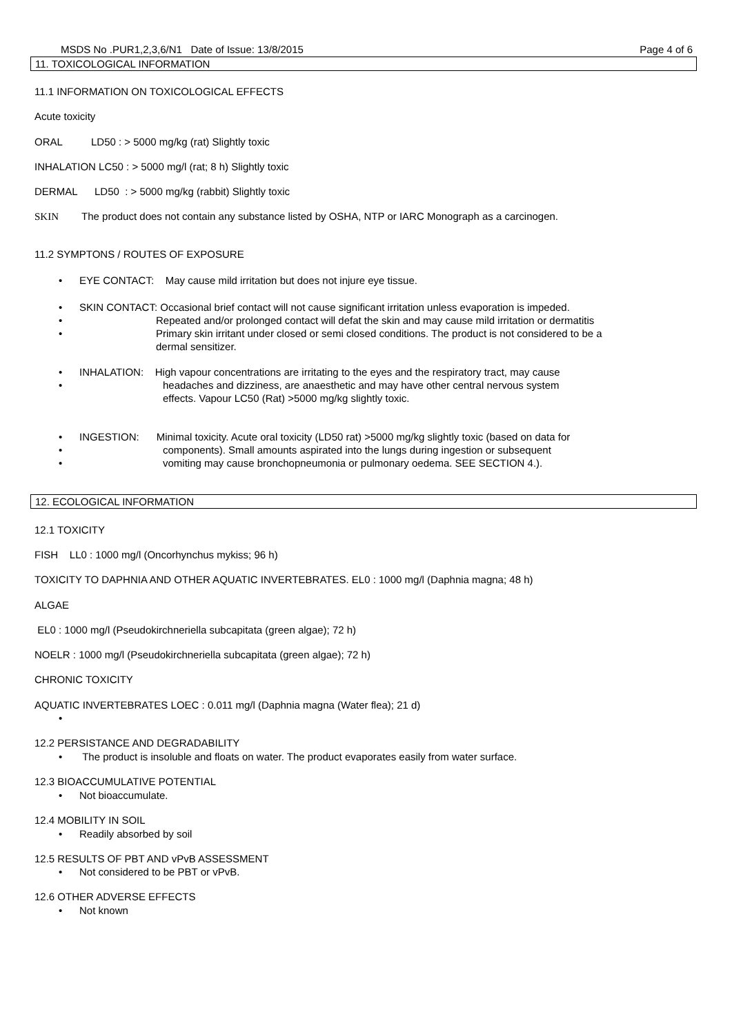MSDS No .PUR1,2,3,6/N1 Date of Issue: 13/8/2015 Page 4 of 6
11. TOXICOLOGICAL INFORMATION
11.1 INFORMATION ON TOXICOLOGICAL EFFECTS
Acute toxicity
ORAL LD50 : > 5000 mg/kg (rat) Slightly toxic
INHALATION LC50 : > 5000 mg/l (rat; 8 h) Slightly toxic
DERMAL LD50 : > 5000 mg/kg (rabbit) Slightly toxic
SKIN The product does not contain any substance listed by OSHA, NTP or IARC Monograph as a carcinogen.
11.2 SYMPTONS / ROUTES OF EXPOSURE
• EYE CONTACT: May cause mild irritation but does not injure eye tissue.
• SKIN CONTACT: Occasional brief contact will not cause significant irritation unless evaporation is impeded.
• Repeated and/or prolonged contact will defat the skin and may cause mild irritation or dermatitis
• Primary skin irritant under closed or semi closed conditions. The product is not considered to be a
dermal sensitizer.
• INHALATION: High vapour concentrations are irritating to the eyes and the respiratory tract, may cause
• headaches and dizziness, are anaesthetic and may have other central nervous system
effects. Vapour LC50 (Rat) >5000 mg/kg slightly toxic.
• INGESTION: Minimal toxicity. Acute oral toxicity (LD50 rat) >5000 mg/kg slightly toxic (based on data for
• components). Small amounts aspirated into the lungs during ingestion or subsequent
• vomiting may cause bronchopneumonia or pulmonary oedema. SEE SECTION 4.).
12. ECOLOGICAL INFORMATION
12.1 TOXICITY
FISH LL0 : 1000 mg/l (Oncorhynchus mykiss; 96 h)
TOXICITY TO DAPHNIA AND OTHER AQUATIC INVERTEBRATES. EL0 : 1000 mg/l (Daphnia magna; 48 h)
ALGAE
EL0 : 1000 mg/l (Pseudokirchneriella subcapitata (green algae); 72 h)
NOELR : 1000 mg/l (Pseudokirchneriella subcapitata (green algae); 72 h)
CHRONIC TOXICITY
AQUATIC INVERTEBRATES LOEC : 0.011 mg/l (Daphnia magna (Water flea); 21 d)
•
12.2 PERSISTANCE AND DEGRADABILITY
• The product is insoluble and floats on water. The product evaporates easily from water surface.
12.3 BIOACCUMULATIVE POTENTIAL
• Not bioaccumulate.
12.4 MOBILITY IN SOIL
• Readily absorbed by soil
12.5 RESULTS OF PBT AND vPvB ASSESSMENT
• Not considered to be PBT or vPvB.
12.6 OTHER ADVERSE EFFECTS
• Not known